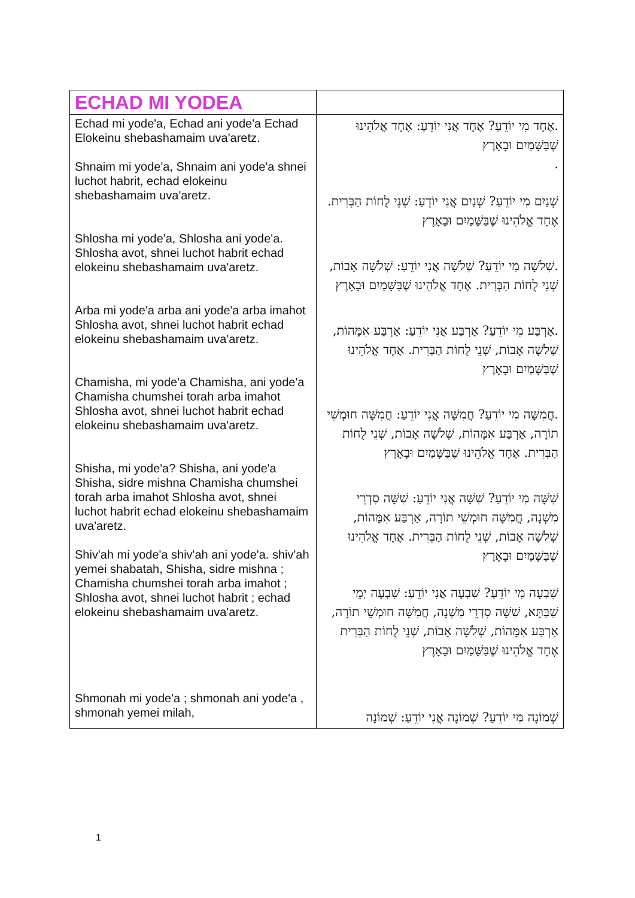| ECHAD MI YODEA | |
| Echad mi yode'a, Echad ani yode'a Echad Elokeinu shebashamaim uva'aretz. Shnaim mi yode'a, Shnaim ani yode'a shnei luchot habrit, echad elokeinu shebashamaim uva'aretz. Shlosha mi yode'a, Shlosha ani yode'a. Shlosha avot, shnei luchot habrit echad elokeinu shebashamaim uva'aretz. Arba mi yode'a arba ani yode'a arba imahot Shlosha avot, shnei luchot habrit echad elokeinu shebashamaim uva'aretz. Chamisha, mi yode'a Chamisha, ani yode'a Chamisha chumshei torah arba imahot Shlosha avot, shnei luchot habrit echad elokeinu shebashamaim uva'aretz. Shisha, mi yode'a? Shisha, ani yode'a Shisha, sidre mishna Chamisha chumshei torah arba imahot Shlosha avot, shnei luchot habrit echad elokeinu shebashamaim uva'aretz. Shiv'ah mi yode'a shiv'ah ani yode'a. shiv'ah yemei shabatah, Shisha, sidre mishna ; Chamisha chumshei torah arba imahot ; Shlosha avot, shnei luchot habrit ; echad elokeinu shebashamaim uva'aretz. Shmonah mi yode'a ; shmonah ani yode'a , shmonah yemei milah, | .אֶחָד מִי יוֹדֵעַ? אֶחָד אֲנִי יוֹדֵעַ: אֶחָד אֱלֹהֵינוּ שֶׁבַּשָּׁמַיִם וּבָאָרֶץ . שְׁנַיִם מִי יוֹדֵעַ? שְׁנַיִם אֲנִי יוֹדֵעַ: שְׁנֵי לֻחוֹת הַבְּרִית. אֶחָד אֱלֹהֵינוּ שֶׁבַּשָּׁמַיִם וּבָאָרֶץ .שְׁלֹשָׁה מִי יוֹדֵעַ? שְׁלֹשָׁה אֲנִי יוֹדֵעַ: שְׁלֹשָׁה אָבוֹת, שְׁנֵי לֻחוֹת הַבְּרִית. אֶחָד אֱלֹהֵינוּ שֶׁבַּשָּׁמַיִם וּבָאָרֶץ .אַרְבַּע מִי יוֹדֵעַ? אַרְבַּע אֲנִי יוֹדֵעַ: אַרְבַּע אִמָּהוֹת, שְׁלֹשָׁה אָבוֹת, שְׁנֵי לֻחוֹת הַבְּרִית. אֶחָד אֱלֹהֵינוּ שֶׁבַּשָּׁמַיִם וּבָאָרֶץ .חֲמִשָּׁה מִי יוֹדֵעַ? חֲמִשָּׁה אֲנִי יוֹדֵעַ: חֲמִשָּׁה חוּמְשֵׁי תוֹרָה, אַרְבַּע אִמָּהוֹת, שְׁלֹשָׁה אָבוֹת, שְׁנֵי לֻחוֹת הַבְּרִית. אֶחָד אֱלֹהֵינוּ שֶׁבַּשָּׁמַיִם וּבָאָרֶץ שִׁשָּׁה מִי יוֹדֵעַ? שִׁשָּׁה אֲנִי יוֹדֵעַ: שִׁשָּׁה סִדְרֵי מִשְׁנָה, חֲמִשָּׁה חוּמְשֵׁי תוֹרָה, אַרְבַּע אִמָּהוֹת, שְׁלֹשָׁה אָבוֹת, שְׁנֵי לֻחוֹת הַבְּרִית. אֶחָד אֱלֹהֵינוּ שֶׁבַּשָּׁמַיִם וּבָאָרֶץ שִׁבְעָה מִי יוֹדֵעַ? שִׁבְעָה אֲנִי יוֹדֵעַ: שִׁבְעָה יְמֵי שַׁבַּתָּא, שִׁשָּׁה סִדְרֵי מִשְׁנָה, חֲמִשָּׁה חוּמְשֵׁי תוֹרָה, אַרְבַּע אִמָּהוֹת, שְׁלֹשָׁה אָבוֹת, שְׁנֵי לֻחוֹת הַבְּרִית אֶחָד אֱלֹהֵינוּ שֶׁבַּשָּׁמַיִם וּבָאָרֶץ שְׁמוֹנָה מִי יוֹדֵעַ? שְׁמוֹנָה אֲנִי יוֹדֵעַ: שְׁמוֹנָה |
1